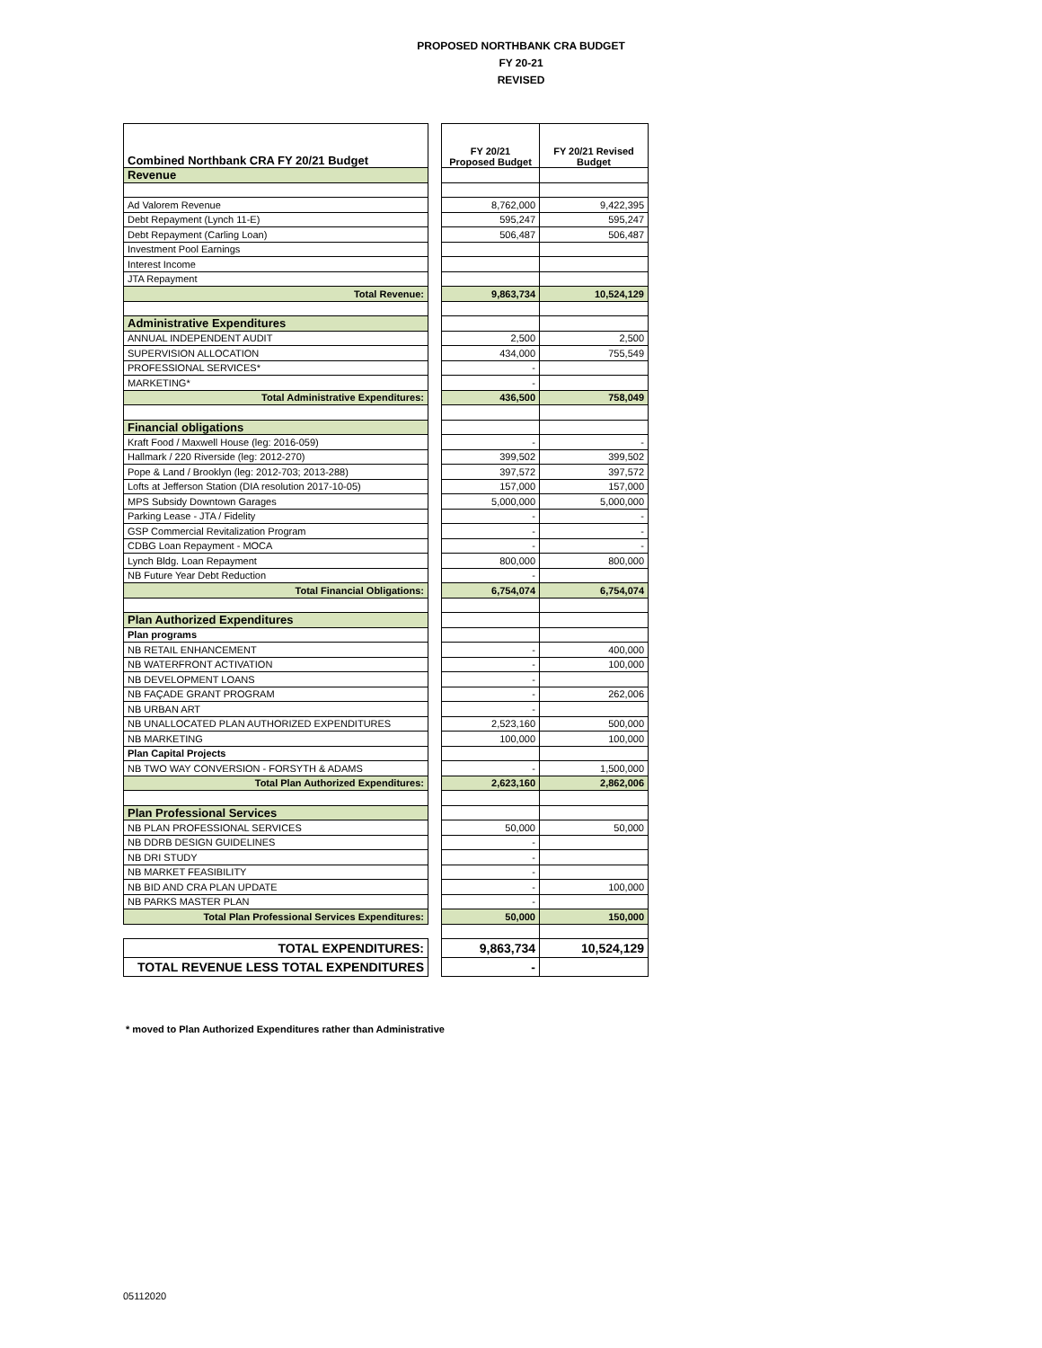PROPOSED NORTHBANK CRA BUDGET
FY 20-21
REVISED
| Combined Northbank CRA FY 20/21 Budget | | FY 20/21 Proposed Budget | FY 20/21 Revised Budget |
| Revenue | | | |
| Ad Valorem Revenue | | 8,762,000 | 9,422,395 |
| Debt Repayment (Lynch 11-E) | | 595,247 | 595,247 |
| Debt Repayment (Carling Loan) | | 506,487 | 506,487 |
| Investment Pool Earnings | | | |
| Interest Income | | | |
| JTA Repayment | | | |
| Total Revenue: | | 9,863,734 | 10,524,129 |
| Administrative Expenditures | | | |
| ANNUAL INDEPENDENT AUDIT | | 2,500 | 2,500 |
| SUPERVISION ALLOCATION | | 434,000 | 755,549 |
| PROFESSIONAL SERVICES* | | - | |
| MARKETING* | | - | |
| Total Administrative Expenditures: | | 436,500 | 758,049 |
| Financial obligations | | | |
| Kraft Food / Maxwell House (leg: 2016-059) | | - | - |
| Hallmark / 220 Riverside (leg: 2012-270) | | 399,502 | 399,502 |
| Pope & Land / Brooklyn (leg: 2012-703; 2013-288) | | 397,572 | 397,572 |
| Lofts at Jefferson Station (DIA resolution 2017-10-05) | | 157,000 | 157,000 |
| MPS Subsidy Downtown Garages | | 5,000,000 | 5,000,000 |
| Parking Lease - JTA / Fidelity | | - | - |
| GSP Commercial Revitalization Program | | - | - |
| CDBG Loan Repayment - MOCA | | - | - |
| Lynch Bldg. Loan Repayment | | 800,000 | 800,000 |
| NB Future Year Debt Reduction | | - | |
| Total Financial Obligations: | | 6,754,074 | 6,754,074 |
| Plan Authorized Expenditures | | | |
| Plan programs | | | |
| NB RETAIL ENHANCEMENT | | - | 400,000 |
| NB WATERFRONT ACTIVATION | | - | 100,000 |
| NB DEVELOPMENT LOANS | | - | |
| NB FAÇADE GRANT PROGRAM | | - | 262,006 |
| NB URBAN ART | | - | |
| NB UNALLOCATED PLAN AUTHORIZED EXPENDITURES | | 2,523,160 | 500,000 |
| NB MARKETING | | 100,000 | 100,000 |
| Plan Capital Projects | | | |
| NB TWO WAY CONVERSION - FORSYTH & ADAMS | | - | 1,500,000 |
| Total Plan Authorized Expenditures: | | 2,623,160 | 2,862,006 |
| Plan Professional Services | | | |
| NB PLAN PROFESSIONAL SERVICES | | 50,000 | 50,000 |
| NB DDRB DESIGN GUIDELINES | | - | |
| NB DRI STUDY | | - | |
| NB MARKET FEASIBILITY | | - | |
| NB BID AND CRA PLAN UPDATE | | - | 100,000 |
| NB PARKS MASTER PLAN | | - | |
| Total Plan Professional Services Expenditures: | | 50,000 | 150,000 |
| TOTAL EXPENDITURES: | | 9,863,734 | 10,524,129 |
| TOTAL REVENUE LESS TOTAL EXPENDITURES | | - | |
* moved to Plan Authorized Expenditures rather than Administrative
05112020